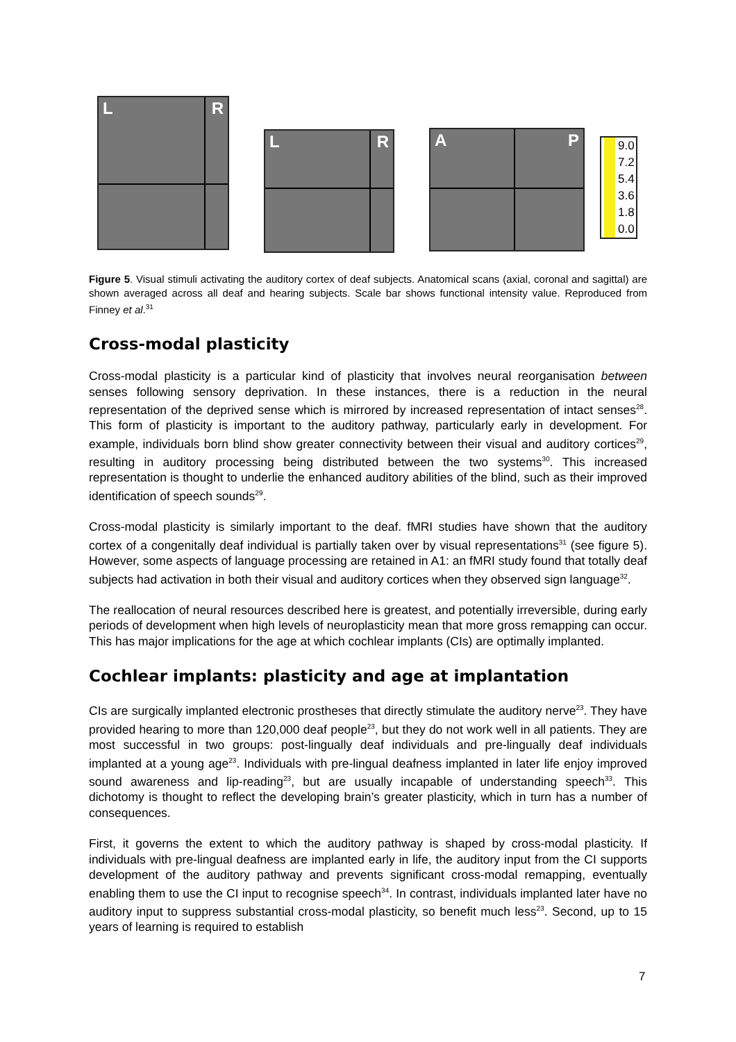L R
L R
A P
9.0
7.2
5.4
3.6
1.8
0.0
Figure 5. Visual stimuli activating the auditory cortex of deaf subjects. Anatomical scans (axial, coronal and sagittal) are shown averaged across all deaf and hearing subjects. Scale bar shows functional intensity value. Reproduced from Finney et al.<sup>31</sup>
Cross-modal plasticity
Cross-modal plasticity is a particular kind of plasticity that involves neural reorganisation between senses following sensory deprivation. In these instances, there is a reduction in the neural representation of the deprived sense which is mirrored by increased representation of intact senses<sup>28</sup>. This form of plasticity is important to the auditory pathway, particularly early in development. For example, individuals born blind show greater connectivity between their visual and auditory cortices<sup>29</sup>, resulting in auditory processing being distributed between the two systems<sup>30</sup>. This increased representation is thought to underlie the enhanced auditory abilities of the blind, such as their improved identification of speech sounds<sup>29</sup>.
Cross-modal plasticity is similarly important to the deaf. fMRI studies have shown that the auditory cortex of a congenitally deaf individual is partially taken over by visual representations<sup>31</sup> (see figure 5). However, some aspects of language processing are retained in A1: an fMRI study found that totally deaf subjects had activation in both their visual and auditory cortices when they observed sign language<sup>32</sup>.
The reallocation of neural resources described here is greatest, and potentially irreversible, during early periods of development when high levels of neuroplasticity mean that more gross remapping can occur. This has major implications for the age at which cochlear implants (CIs) are optimally implanted.
Cochlear implants: plasticity and age at implantation
CIs are surgically implanted electronic prostheses that directly stimulate the auditory nerve<sup>23</sup>. They have provided hearing to more than 120,000 deaf people<sup>23</sup>, but they do not work well in all patients. They are most successful in two groups: post-lingually deaf individuals and pre-lingually deaf individuals implanted at a young age<sup>23</sup>. Individuals with pre-lingual deafness implanted in later life enjoy improved sound awareness and lip-reading<sup>23</sup>, but are usually incapable of understanding speech<sup>33</sup>. This dichotomy is thought to reflect the developing brain’s greater plasticity, which in turn has a number of consequences.
First, it governs the extent to which the auditory pathway is shaped by cross-modal plasticity. If individuals with pre-lingual deafness are implanted early in life, the auditory input from the CI supports development of the auditory pathway and prevents significant cross-modal remapping, eventually enabling them to use the CI input to recognise speech<sup>34</sup>. In contrast, individuals implanted later have no auditory input to suppress substantial cross-modal plasticity, so benefit much less<sup>23</sup>. Second, up to 15 years of learning is required to establish
7